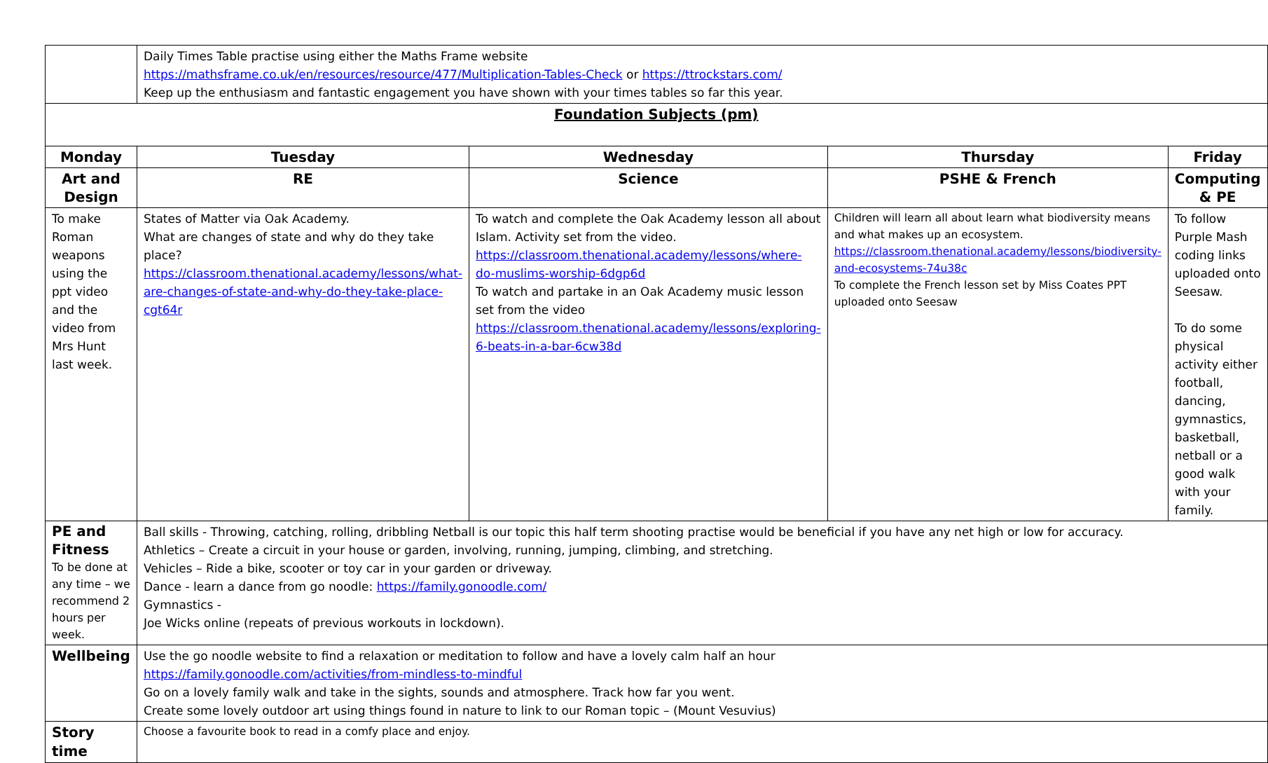| | Daily Times Table practise using either the Maths Frame website https://mathsframe.co.uk/en/resources/resource/477/Multiplication-Tables-Check or https://ttrockstars.com/ Keep up the enthusiasm and fantastic engagement you have shown with your times tables so far this year. | | | | |
| Foundation Subjects (pm) | | | | | |
| Monday | | Tuesday | Wednesday | Thursday | Friday |
| Art and Design | | RE | Science | PSHE & French | Computing & PE |
| To make Roman weapons using the ppt video and the video from Mrs Hunt last week. | | States of Matter via Oak Academy. What are changes of state and why do they take place? https://classroom.thenational.academy/lessons/what-are-changes-of-state-and-why-do-they-take-place-cgt64r | To watch and complete the Oak Academy lesson all about Islam. Activity set from the video. https://classroom.thenational.academy/lessons/where-do-muslims-worship-6dgp6d To watch and partake in an Oak Academy music lesson set from the video https://classroom.thenational.academy/lessons/exploring-6-beats-in-a-bar-6cw38d | Children will learn all about learn what biodiversity means and what makes up an ecosystem. https://classroom.thenational.academy/lessons/biodiversity-and-ecosystems-74u38c To complete the French lesson set by Miss Coates PPT uploaded onto Seesaw | To follow Purple Mash coding links uploaded onto Seesaw. To do some physical activity either football, dancing, gymnastics, basketball, netball or a good walk with your family. |
| PE and Fitness To be done at any time – we recommend 2 hours per week. | Ball skills - Throwing, catching, rolling, dribbling Netball is our topic this half term shooting practise would be beneficial if you have any net high or low for accuracy. Athletics – Create a circuit in your house or garden, involving, running, jumping, climbing, and stretching. Vehicles – Ride a bike, scooter or toy car in your garden or driveway. Dance - learn a dance from go noodle: https://family.gonoodle.com/ Gymnastics - Joe Wicks online (repeats of previous workouts in lockdown). | | | | |
| Wellbeing | Use the go noodle website to find a relaxation or meditation to follow and have a lovely calm half an hour https://family.gonoodle.com/activities/from-mindless-to-mindful Go on a lovely family walk and take in the sights, sounds and atmosphere. Track how far you went. Create some lovely outdoor art using things found in nature to link to our Roman topic – (Mount Vesuvius) | | | | |
| Story time | Choose a favourite book to read in a comfy place and enjoy. | | | | |